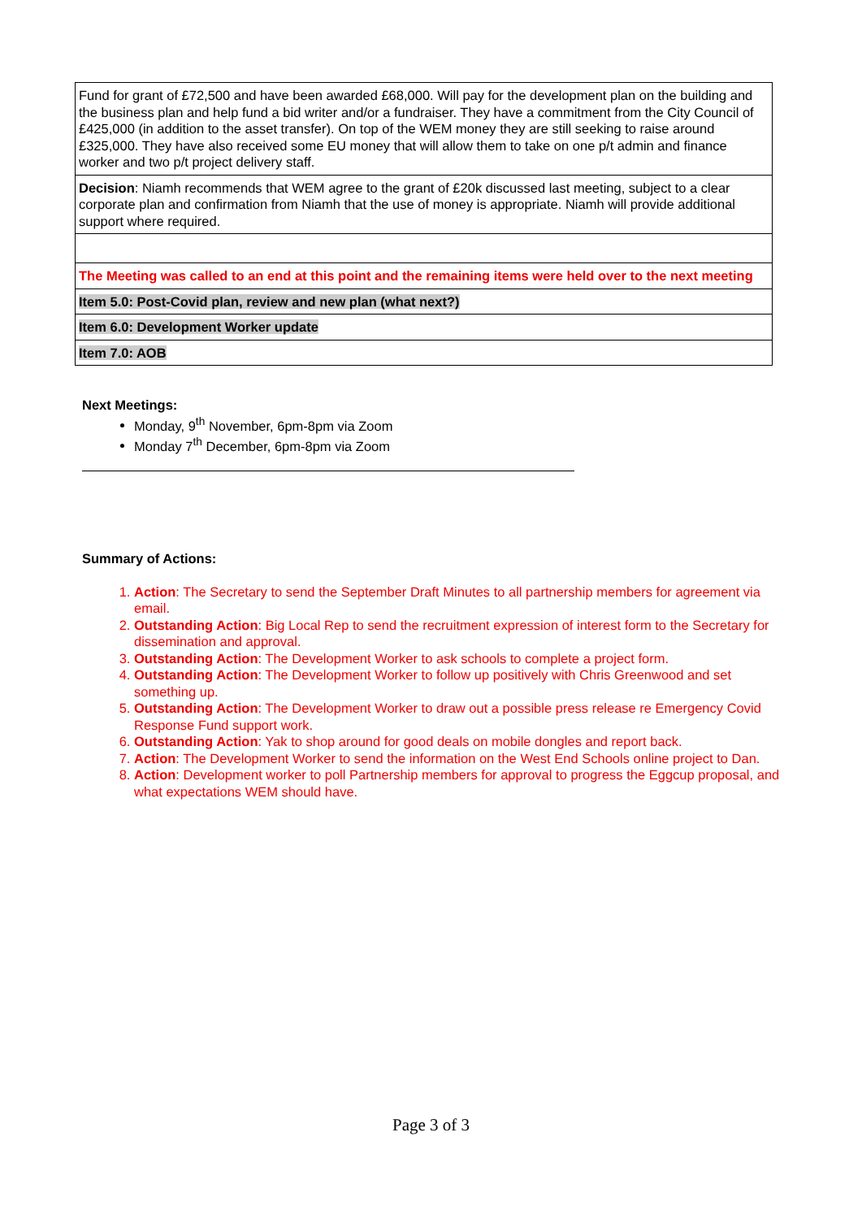| Fund for grant of £72,500 and have been awarded £68,000. Will pay for the development plan on the building and the business plan and help fund a bid writer and/or a fundraiser. They have a commitment from the City Council of £425,000 (in addition to the asset transfer). On top of the WEM money they are still seeking to raise around £325,000. They have also received some EU money that will allow them to take on one p/t admin and finance worker and two p/t project delivery staff. |
| Decision : Niamh recommends that WEM agree to the grant of £20k discussed last meeting, subject to a clear corporate plan and confirmation from Niamh that the use of money is appropriate. Niamh will provide additional support where required. |
| The Meeting was called to an end at this point and the remaining items were held over to the next meeting |
| Item 5.0: Post-Covid plan, review and new plan (what next?) |
| Item 6.0: Development Worker update |
| Item 7.0: AOB |
Next Meetings:
Monday, 9<sup>th</sup> November, 6pm-8pm via Zoom
Monday 7<sup>th</sup> December, 6pm-8pm via Zoom
Summary of Actions:
1. Action: The Secretary to send the September Draft Minutes to all partnership members for agreement via email.
2. Outstanding Action: Big Local Rep to send the recruitment expression of interest form to the Secretary for dissemination and approval.
3. Outstanding Action: The Development Worker to ask schools to complete a project form.
4. Outstanding Action: The Development Worker to follow up positively with Chris Greenwood and set something up.
5. Outstanding Action: The Development Worker to draw out a possible press release re Emergency Covid Response Fund support work.
6. Outstanding Action: Yak to shop around for good deals on mobile dongles and report back.
7. Action: The Development Worker to send the information on the West End Schools online project to Dan.
8. Action: Development worker to poll Partnership members for approval to progress the Eggcup proposal, and what expectations WEM should have.
Page 3 of 3